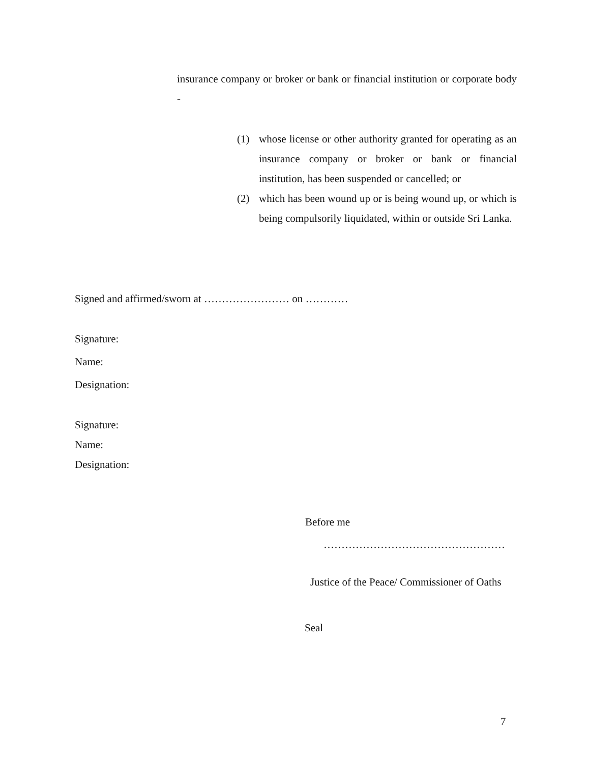insurance company or broker or bank or financial institution or corporate body -
(1) whose license or other authority granted for operating as an insurance company or broker or bank or financial institution, has been suspended or cancelled; or
(2) which has been wound up or is being wound up, or which is being compulsorily liquidated, within or outside Sri Lanka.
Signed and affirmed/sworn at …………………… on …………
Signature:
Name:
Designation:
Signature:
Name:
Designation:
Before me
……………………………………………
Justice of the Peace/ Commissioner of Oaths
Seal
7